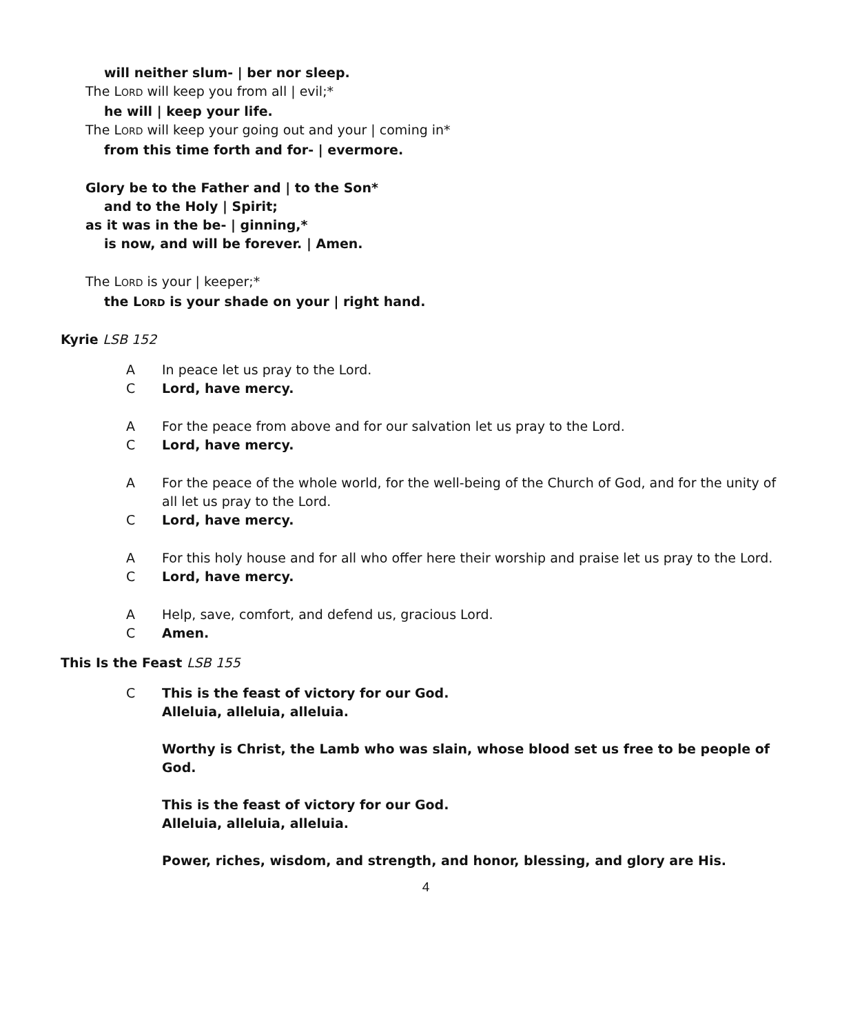will neither slum- | ber nor sleep.
The LORD will keep you from all | evil;*
he will | keep your life.
The LORD will keep your going out and your | coming in*
from this time forth and for- | evermore.
Glory be to the Father and | to the Son*
and to the Holy | Spirit;
as it was in the be- | ginning,*
is now, and will be forever. | Amen.
The LORD is your | keeper;*
the LORD is your shade on your | right hand.
Kyrie LSB 152
A In peace let us pray to the Lord.
C Lord, have mercy.
A For the peace from above and for our salvation let us pray to the Lord.
C Lord, have mercy.
A For the peace of the whole world, for the well-being of the Church of God, and for the unity of all let us pray to the Lord.
C Lord, have mercy.
A For this holy house and for all who offer here their worship and praise let us pray to the Lord.
C Lord, have mercy.
A Help, save, comfort, and defend us, gracious Lord.
C Amen.
This Is the Feast LSB 155
C This is the feast of victory for our God.
Alleluia, alleluia, alleluia.
Worthy is Christ, the Lamb who was slain, whose blood set us free to be people of God.
This is the feast of victory for our God.
Alleluia, alleluia, alleluia.
Power, riches, wisdom, and strength, and honor, blessing, and glory are His.
4